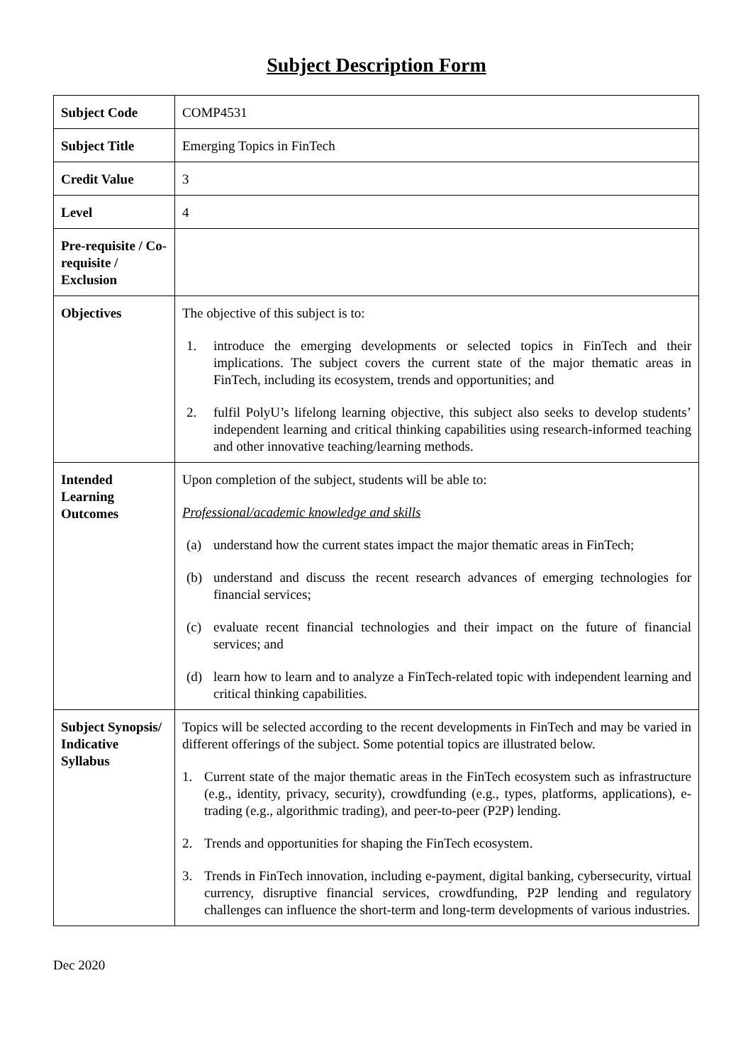Subject Description Form
| Subject Code | COMP4531 |
| Subject Title | Emerging Topics in FinTech |
| Credit Value | 3 |
| Level | 4 |
| Pre-requisite / Co-requisite / Exclusion | |
| Objectives | The objective of this subject is to: 1. introduce the emerging developments or selected topics in FinTech and their implications. The subject covers the current state of the major thematic areas in FinTech, including its ecosystem, trends and opportunities; and 2. fulfil PolyU’s lifelong learning objective, this subject also seeks to develop students’ independent learning and critical thinking capabilities using research-informed teaching and other innovative teaching/learning methods. |
| Intended Learning Outcomes | Upon completion of the subject, students will be able to: Professional/academic knowledge and skills (a) understand how the current states impact the major thematic areas in FinTech; (b) understand and discuss the recent research advances of emerging technologies for financial services; (c) evaluate recent financial technologies and their impact on the future of financial services; and (d) learn how to learn and to analyze a FinTech-related topic with independent learning and critical thinking capabilities. |
| Subject Synopsis/ Indicative Syllabus | Topics will be selected according to the recent developments in FinTech and may be varied in different offerings of the subject. Some potential topics are illustrated below. 1. Current state of the major thematic areas in the FinTech ecosystem such as infrastructure (e.g., identity, privacy, security), crowdfunding (e.g., types, platforms, applications), e-trading (e.g., algorithmic trading), and peer-to-peer (P2P) lending. 2. Trends and opportunities for shaping the FinTech ecosystem. 3. Trends in FinTech innovation, including e-payment, digital banking, cybersecurity, virtual currency, disruptive financial services, crowdfunding, P2P lending and regulatory challenges can influence the short-term and long-term developments of various industries. |
Dec 2020